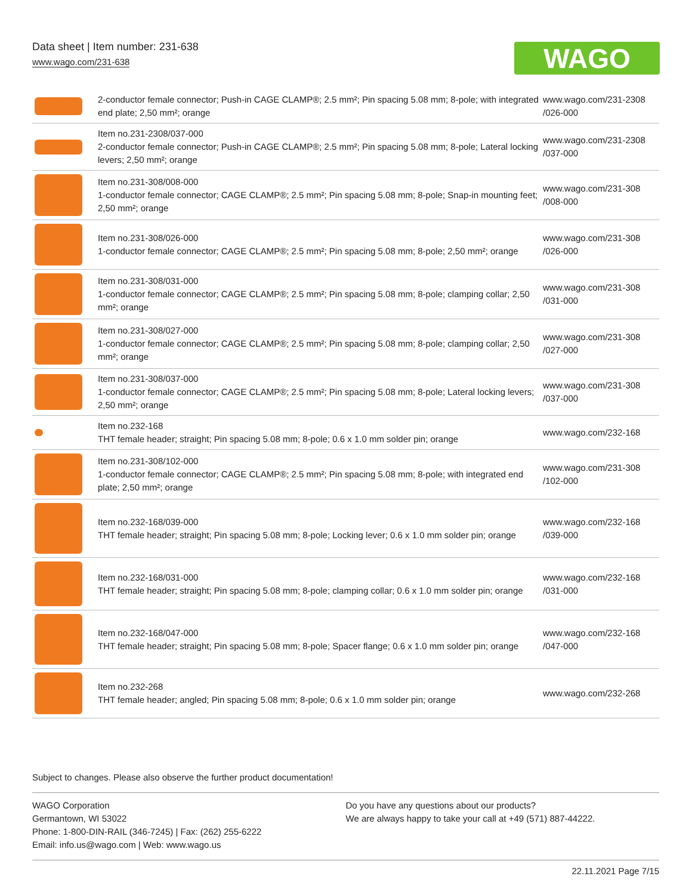Data sheet | Item number: 231-638
www.wago.com/231-638
WAGO
| | 2-conductor female connector; Push-in CAGE CLAMP®; 2.5 mm²; Pin spacing 5.08 mm; 8-pole; with integrated end plate; 2,50 mm²; orange | www.wago.com/231-2308 /026-000 |
| | Item no.231-2308/037-000 2-conductor female connector; Push-in CAGE CLAMP®; 2.5 mm²; Pin spacing 5.08 mm; 8-pole; Lateral locking levers; 2,50 mm²; orange | www.wago.com/231-2308 /037-000 |
| | Item no.231-308/008-000 1-conductor female connector; CAGE CLAMP®; 2.5 mm²; Pin spacing 5.08 mm; 8-pole; Snap-in mounting feet; 2,50 mm²; orange | www.wago.com/231-308 /008-000 |
| | Item no.231-308/026-000 1-conductor female connector; CAGE CLAMP®; 2.5 mm²; Pin spacing 5.08 mm; 8-pole; 2,50 mm²; orange | www.wago.com/231-308 /026-000 |
| | Item no.231-308/031-000 1-conductor female connector; CAGE CLAMP®; 2.5 mm²; Pin spacing 5.08 mm; 8-pole; clamping collar; 2,50 mm²; orange | www.wago.com/231-308 /031-000 |
| | Item no.231-308/027-000 1-conductor female connector; CAGE CLAMP®; 2.5 mm²; Pin spacing 5.08 mm; 8-pole; clamping collar; 2,50 mm²; orange | www.wago.com/231-308 /027-000 |
| | Item no.231-308/037-000 1-conductor female connector; CAGE CLAMP®; 2.5 mm²; Pin spacing 5.08 mm; 8-pole; Lateral locking levers; 2,50 mm²; orange | www.wago.com/231-308 /037-000 |
| | Item no.232-168 THT female header; straight; Pin spacing 5.08 mm; 8-pole; 0.6 x 1.0 mm solder pin; orange | www.wago.com/232-168 |
| | Item no.231-308/102-000 1-conductor female connector; CAGE CLAMP®; 2.5 mm²; Pin spacing 5.08 mm; 8-pole; with integrated end plate; 2,50 mm²; orange | www.wago.com/231-308 /102-000 |
| | Item no.232-168/039-000 THT female header; straight; Pin spacing 5.08 mm; 8-pole; Locking lever; 0.6 x 1.0 mm solder pin; orange | www.wago.com/232-168 /039-000 |
| | Item no.232-168/031-000 THT female header; straight; Pin spacing 5.08 mm; 8-pole; clamping collar; 0.6 x 1.0 mm solder pin; orange | www.wago.com/232-168 /031-000 |
| | Item no.232-168/047-000 THT female header; straight; Pin spacing 5.08 mm; 8-pole; Spacer flange; 0.6 x 1.0 mm solder pin; orange | www.wago.com/232-168 /047-000 |
| | Item no.232-268 THT female header; angled; Pin spacing 5.08 mm; 8-pole; 0.6 x 1.0 mm solder pin; orange | www.wago.com/232-268 |
Subject to changes. Please also observe the further product documentation!
WAGO Corporation
Germantown, WI 53022
Phone: 1-800-DIN-RAIL (346-7245) | Fax: (262) 255-6222
Email: info.us@wago.com | Web: www.wago.us
Do you have any questions about our products?
We are always happy to take your call at +49 (571) 887-44222.
22.11.2021 Page 7/15